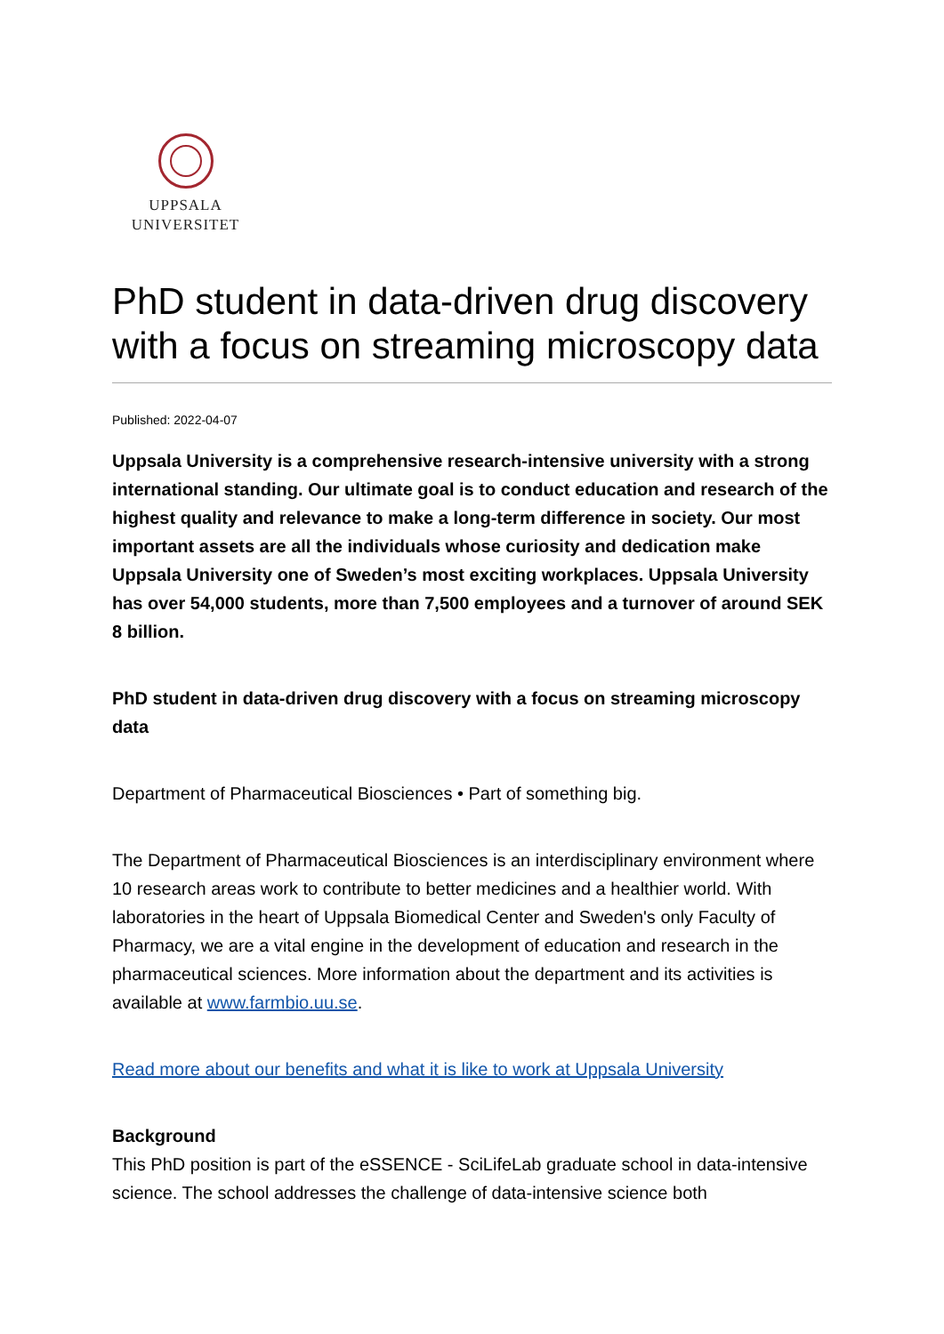UPPSALA
UNIVERSITET
PhD student in data-driven drug discovery with a focus on streaming microscopy data
Published: 2022-04-07
Uppsala University is a comprehensive research-intensive university with a strong international standing. Our ultimate goal is to conduct education and research of the highest quality and relevance to make a long-term difference in society. Our most important assets are all the individuals whose curiosity and dedication make Uppsala University one of Sweden’s most exciting workplaces. Uppsala University has over 54,000 students, more than 7,500 employees and a turnover of around SEK 8 billion.
PhD student in data-driven drug discovery with a focus on streaming microscopy data
Department of Pharmaceutical Biosciences • Part of something big.
The Department of Pharmaceutical Biosciences is an interdisciplinary environment where 10 research areas work to contribute to better medicines and a healthier world. With laboratories in the heart of Uppsala Biomedical Center and Sweden's only Faculty of Pharmacy, we are a vital engine in the development of education and research in the pharmaceutical sciences. More information about the department and its activities is available at www.farmbio.uu.se.
Read more about our benefits and what it is like to work at Uppsala University
Background
This PhD position is part of the eSSENCE - SciLifeLab graduate school in data-intensive science. The school addresses the challenge of data-intensive science both